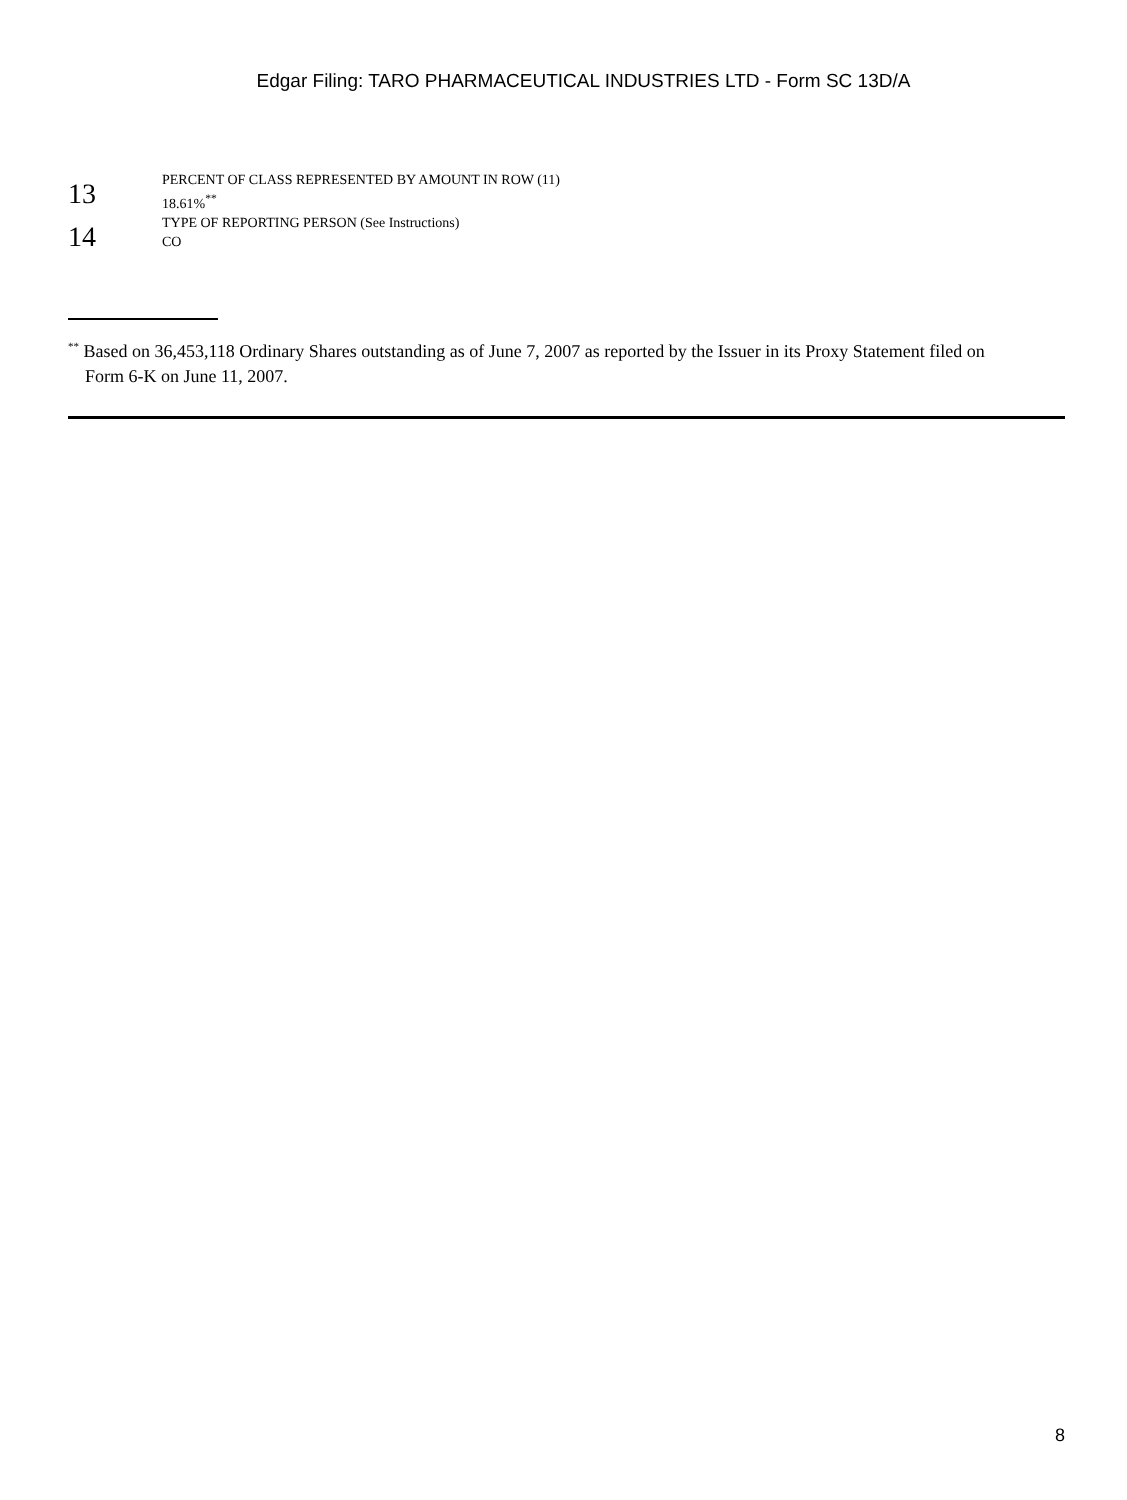Edgar Filing: TARO PHARMACEUTICAL INDUSTRIES LTD - Form SC 13D/A
| 13 | PERCENT OF CLASS REPRESENTED BY AMOUNT IN ROW (11) 18.61%<sup>**</sup> |
| 14 | TYPE OF REPORTING PERSON (See Instructions) CO |
<sup>**</sup> Based on 36,453,118 Ordinary Shares outstanding as of June 7, 2007 as reported by the Issuer in its Proxy Statement filed on Form 6-K on June 11, 2007.
8